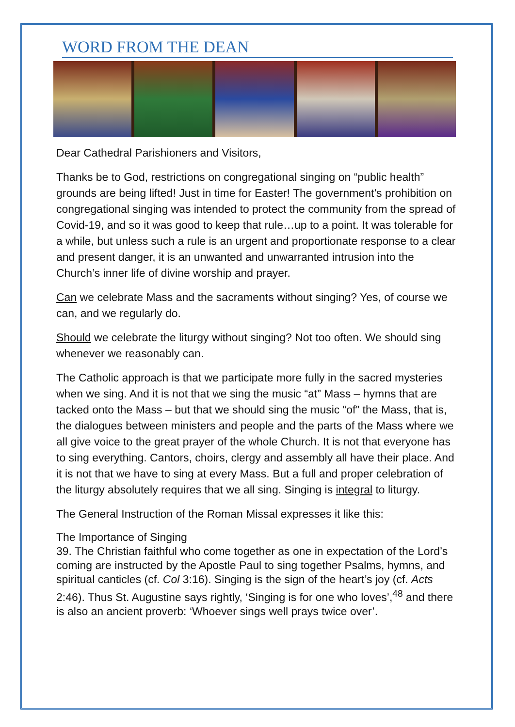WORD FROM THE DEAN
Dear Cathedral Parishioners and Visitors,
Thanks be to God, restrictions on congregational singing on “public health” grounds are being lifted! Just in time for Easter! The government’s prohibition on congregational singing was intended to protect the community from the spread of Covid-19, and so it was good to keep that rule…up to a point. It was tolerable for a while, but unless such a rule is an urgent and proportionate response to a clear and present danger, it is an unwanted and unwarranted intrusion into the Church’s inner life of divine worship and prayer.
Can we celebrate Mass and the sacraments without singing? Yes, of course we can, and we regularly do.
Should we celebrate the liturgy without singing? Not too often. We should sing whenever we reasonably can.
The Catholic approach is that we participate more fully in the sacred mysteries when we sing. And it is not that we sing the music “at” Mass – hymns that are tacked onto the Mass – but that we should sing the music “of” the Mass, that is, the dialogues between ministers and people and the parts of the Mass where we all give voice to the great prayer of the whole Church. It is not that everyone has to sing everything. Cantors, choirs, clergy and assembly all have their place. And it is not that we have to sing at every Mass. But a full and proper celebration of the liturgy absolutely requires that we all sing. Singing is integral to liturgy.
The General Instruction of the Roman Missal expresses it like this:
The Importance of Singing
39. The Christian faithful who come together as one in expectation of the Lord’s coming are instructed by the Apostle Paul to sing together Psalms, hymns, and spiritual canticles (cf. Col 3:16). Singing is the sign of the heart’s joy (cf. Acts 2:46). Thus St. Augustine says rightly, ‘Singing is for one who loves’,<sup>48</sup> and there is also an ancient proverb: ‘Whoever sings well prays twice over’.